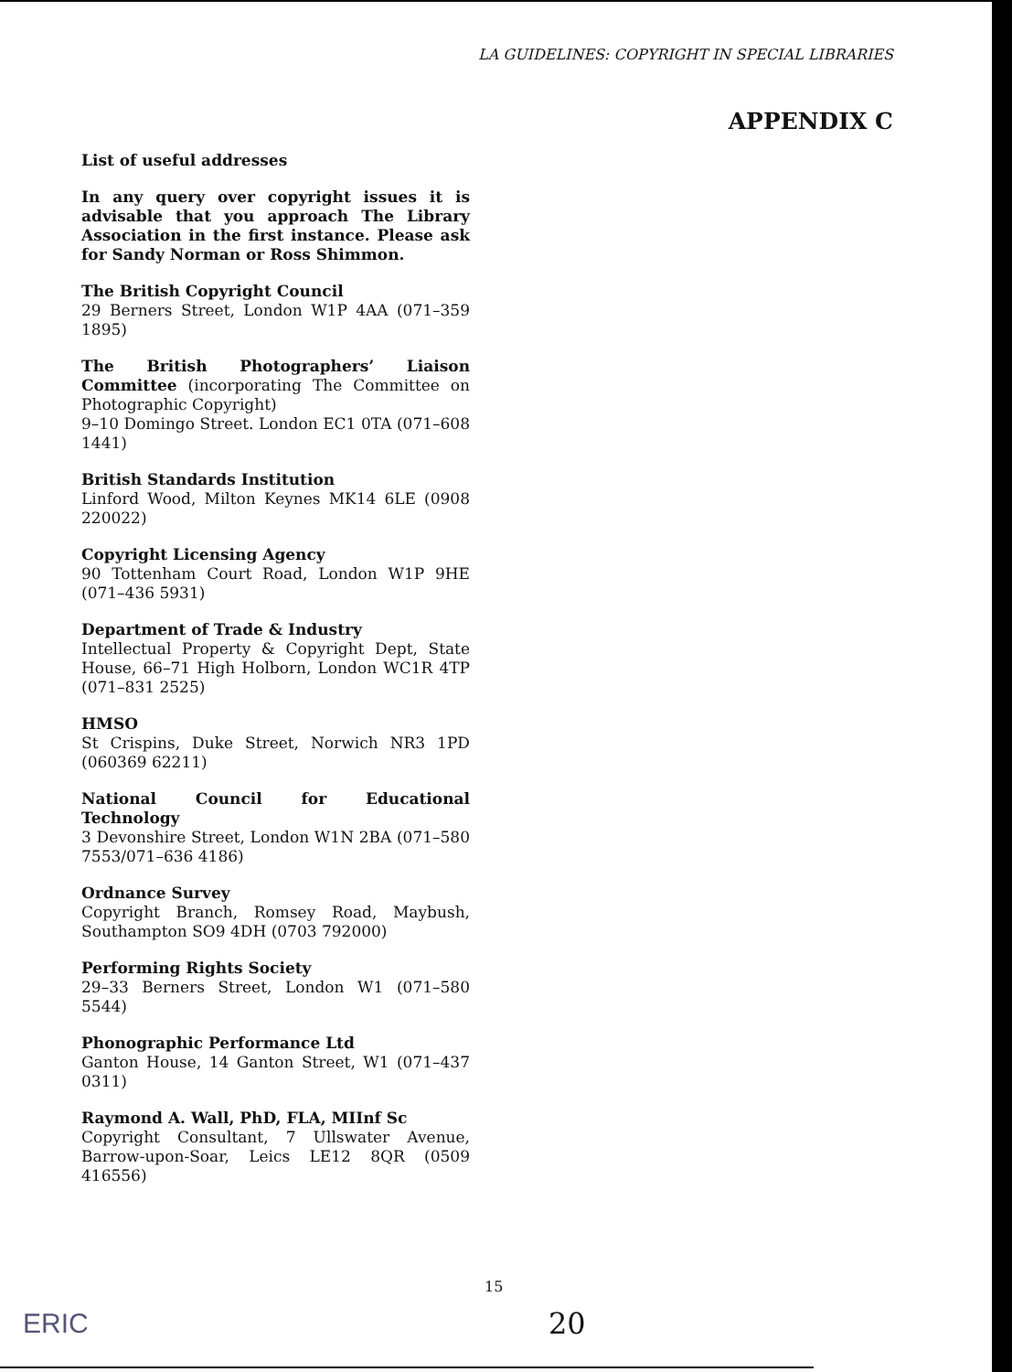LA GUIDELINES: COPYRIGHT IN SPECIAL LIBRARIES
APPENDIX C
List of useful addresses
In any query over copyright issues it is advisable that you approach The Library Association in the first instance. Please ask for Sandy Norman or Ross Shimmon.
The British Copyright Council
29 Berners Street, London W1P 4AA (071–359 1895)
The British Photographers’ Liaison Committee (incorporating The Committee on Photographic Copyright)
9–10 Domingo Street. London EC1 0TA (071–608 1441)
British Standards Institution
Linford Wood, Milton Keynes MK14 6LE (0908 220022)
Copyright Licensing Agency
90 Tottenham Court Road, London W1P 9HE (071–436 5931)
Department of Trade & Industry
Intellectual Property & Copyright Dept, State House, 66–71 High Holborn, London WC1R 4TP (071–831 2525)
HMSO
St Crispins, Duke Street, Norwich NR3 1PD (060369 62211)
National Council for Educational Technology
3 Devonshire Street, London W1N 2BA (071–580 7553/071–636 4186)
Ordnance Survey
Copyright Branch, Romsey Road, Maybush, Southampton SO9 4DH (0703 792000)
Performing Rights Society
29–33 Berners Street, London W1 (071–580 5544)
Phonographic Performance Ltd
Ganton House, 14 Ganton Street, W1 (071–437 0311)
Raymond A. Wall, PhD, FLA, MIInf Sc
Copyright Consultant, 7 Ullswater Avenue, Barrow-upon-Soar, Leics LE12 8QR (0509 416556)
15
ERIC 20